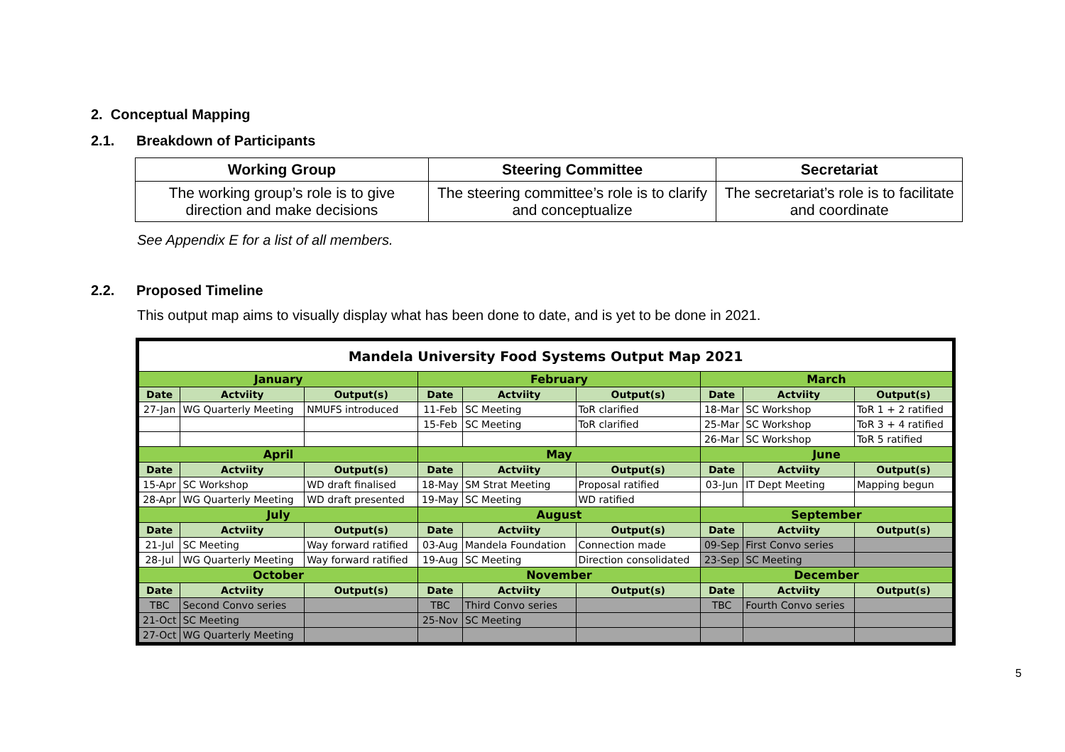2. Conceptual Mapping
2.1. Breakdown of Participants
| Working Group | Steering Committee | Secretariat |
| --- | --- | --- |
| The working group’s role is to give direction and make decisions | The steering committee’s role is to clarify and conceptualize | The secretariat’s role is to facilitate and coordinate |
See Appendix E for a list of all members.
2.2. Proposed Timeline
This output map aims to visually display what has been done to date, and is yet to be done in 2021.
| Mandela University Food Systems Output Map 2021 | | | | | | | | |
| January | | | February | | | March | | |
| Date | Actviity | Output(s) | Date | Actviity | Output(s) | Date | Actviity | Output(s) |
| 27-Jan | WG Quarterly Meeting | NMUFS introduced | 11-Feb | SC Meeting | ToR clarified | 18-Mar | SC Workshop | ToR 1 + 2 ratified |
| | | | 15-Feb | SC Meeting | ToR clarified | 25-Mar | SC Workshop | ToR 3 + 4 ratified |
| | | | | | | 26-Mar | SC Workshop | ToR 5 ratified |
| April | | | May | | | June | | |
| Date | Actviity | Output(s) | Date | Actviity | Output(s) | Date | Actviity | Output(s) |
| 15-Apr | SC Workshop | WD draft finalised | 18-May | SM Strat Meeting | Proposal ratified | 03-Jun | IT Dept Meeting | Mapping begun |
| 28-Apr | WG Quarterly Meeting | WD draft presented | 19-May | SC Meeting | WD ratified | | | |
| July | | | August | | | September | | |
| Date | Actviity | Output(s) | Date | Actviity | Output(s) | Date | Actviity | Output(s) |
| 21-Jul | SC Meeting | Way forward ratified | 03-Aug | Mandela Foundation | Connection made | 09-Sep | First Convo series | |
| 28-Jul | WG Quarterly Meeting | Way forward ratified | 19-Aug | SC Meeting | Direction consolidated | 23-Sep | SC Meeting | |
| October | | | November | | | December | | |
| Date | Actviity | Output(s) | Date | Actviity | Output(s) | Date | Actviity | Output(s) |
| TBC | Second Convo series | | TBC | Third Convo series | | TBC | Fourth Convo series | |
| 21-Oct | SC Meeting | | 25-Nov | SC Meeting | | | | |
| 27-Oct | WG Quarterly Meeting | | | | | | | |
5